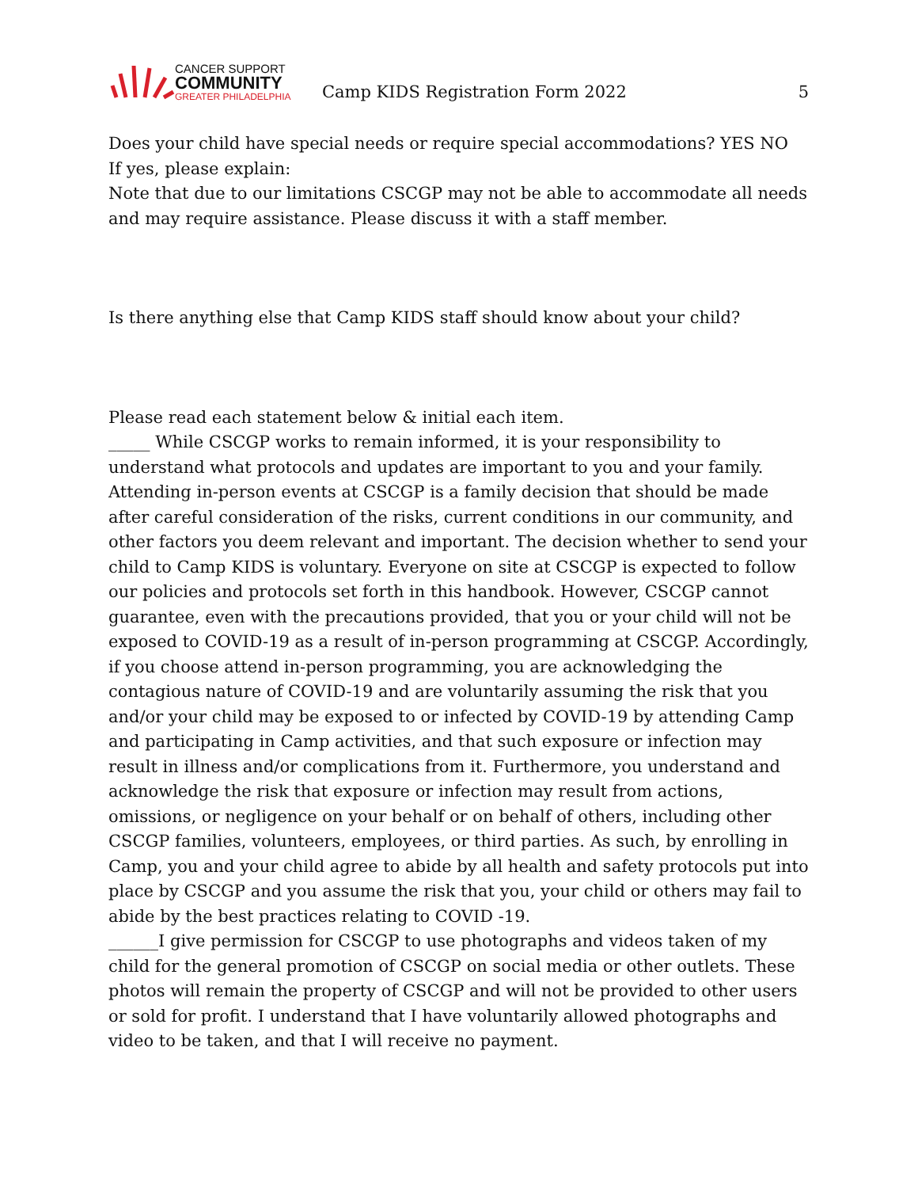CANCER SUPPORT
COMMUNITY
GREATER PHILADELPHIA
Camp KIDS Registration Form 2022
5
Does your child have special needs or require special accommodations? YES NO
If yes, please explain:
Note that due to our limitations CSCGP may not be able to accommodate all needs and may require assistance. Please discuss it with a staff member.
Is there anything else that Camp KIDS staff should know about your child?
Please read each statement below & initial each item.
_____ While CSCGP works to remain informed, it is your responsibility to understand what protocols and updates are important to you and your family. Attending in-person events at CSCGP is a family decision that should be made after careful consideration of the risks, current conditions in our community, and other factors you deem relevant and important. The decision whether to send your child to Camp KIDS is voluntary. Everyone on site at CSCGP is expected to follow our policies and protocols set forth in this handbook. However, CSCGP cannot guarantee, even with the precautions provided, that you or your child will not be exposed to COVID-19 as a result of in-person programming at CSCGP. Accordingly, if you choose attend in-person programming, you are acknowledging the contagious nature of COVID-19 and are voluntarily assuming the risk that you and/or your child may be exposed to or infected by COVID-19 by attending Camp and participating in Camp activities, and that such exposure or infection may result in illness and/or complications from it. Furthermore, you understand and acknowledge the risk that exposure or infection may result from actions, omissions, or negligence on your behalf or on behalf of others, including other CSCGP families, volunteers, employees, or third parties. As such, by enrolling in Camp, you and your child agree to abide by all health and safety protocols put into place by CSCGP and you assume the risk that you, your child or others may fail to abide by the best practices relating to COVID -19.
______I give permission for CSCGP to use photographs and videos taken of my child for the general promotion of CSCGP on social media or other outlets. These photos will remain the property of CSCGP and will not be provided to other users or sold for profit. I understand that I have voluntarily allowed photographs and video to be taken, and that I will receive no payment.